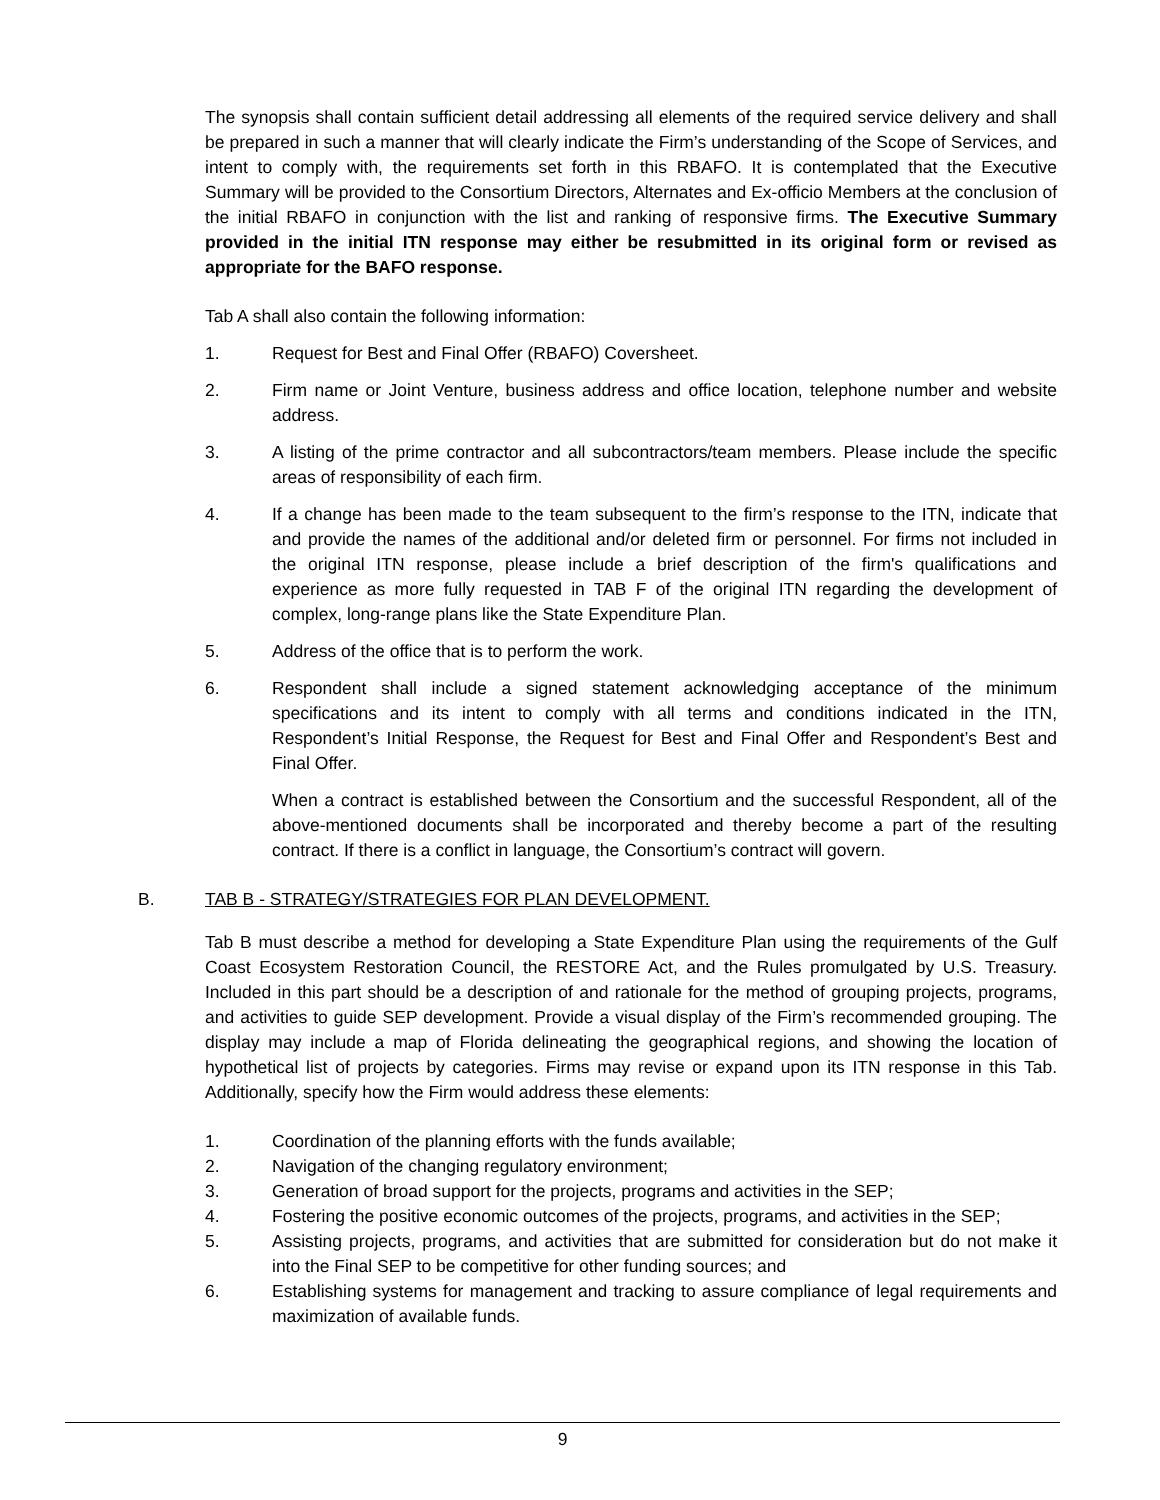The synopsis shall contain sufficient detail addressing all elements of the required service delivery and shall be prepared in such a manner that will clearly indicate the Firm’s understanding of the Scope of Services, and intent to comply with, the requirements set forth in this RBAFO. It is contemplated that the Executive Summary will be provided to the Consortium Directors, Alternates and Ex-officio Members at the conclusion of the initial RBAFO in conjunction with the list and ranking of responsive firms. The Executive Summary provided in the initial ITN response may either be resubmitted in its original form or revised as appropriate for the BAFO response.
Tab A shall also contain the following information:
1. Request for Best and Final Offer (RBAFO) Coversheet.
2. Firm name or Joint Venture, business address and office location, telephone number and website address.
3. A listing of the prime contractor and all subcontractors/team members. Please include the specific areas of responsibility of each firm.
4. If a change has been made to the team subsequent to the firm’s response to the ITN, indicate that and provide the names of the additional and/or deleted firm or personnel. For firms not included in the original ITN response, please include a brief description of the firm's qualifications and experience as more fully requested in TAB F of the original ITN regarding the development of complex, long-range plans like the State Expenditure Plan.
5. Address of the office that is to perform the work.
6. Respondent shall include a signed statement acknowledging acceptance of the minimum specifications and its intent to comply with all terms and conditions indicated in the ITN, Respondent’s Initial Response, the Request for Best and Final Offer and Respondent’s Best and Final Offer.
When a contract is established between the Consortium and the successful Respondent, all of the above-mentioned documents shall be incorporated and thereby become a part of the resulting contract. If there is a conflict in language, the Consortium’s contract will govern.
B. TAB B - STRATEGY/STRATEGIES FOR PLAN DEVELOPMENT.
Tab B must describe a method for developing a State Expenditure Plan using the requirements of the Gulf Coast Ecosystem Restoration Council, the RESTORE Act, and the Rules promulgated by U.S. Treasury. Included in this part should be a description of and rationale for the method of grouping projects, programs, and activities to guide SEP development. Provide a visual display of the Firm’s recommended grouping. The display may include a map of Florida delineating the geographical regions, and showing the location of hypothetical list of projects by categories. Firms may revise or expand upon its ITN response in this Tab. Additionally, specify how the Firm would address these elements:
1. Coordination of the planning efforts with the funds available;
2. Navigation of the changing regulatory environment;
3. Generation of broad support for the projects, programs and activities in the SEP;
4. Fostering the positive economic outcomes of the projects, programs, and activities in the SEP;
5. Assisting projects, programs, and activities that are submitted for consideration but do not make it into the Final SEP to be competitive for other funding sources; and
6. Establishing systems for management and tracking to assure compliance of legal requirements and maximization of available funds.
9